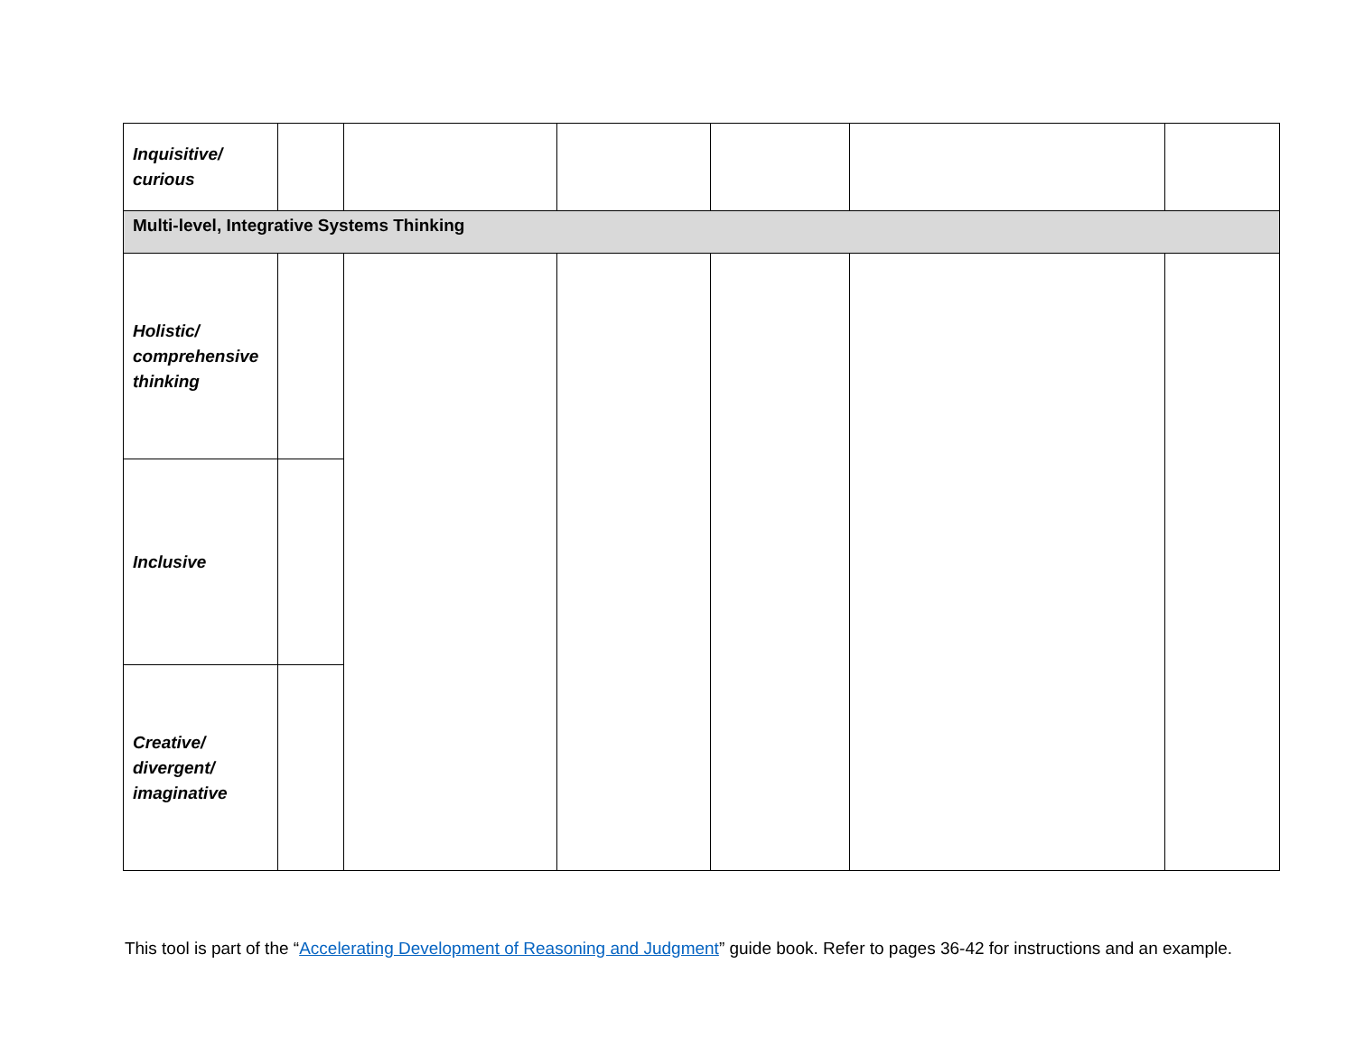| Inquisitive/ curious | | | | | | |
| Multi-level, Integrative Systems Thinking | | | | | | |
| Holistic/ comprehensive thinking | | | | | | |
| Inclusive | | | | | | |
| Creative/ divergent/ imaginative | | | | | | |
This tool is part of the “Accelerating Development of Reasoning and Judgment” guide book. Refer to pages 36-42 for instructions and an example.